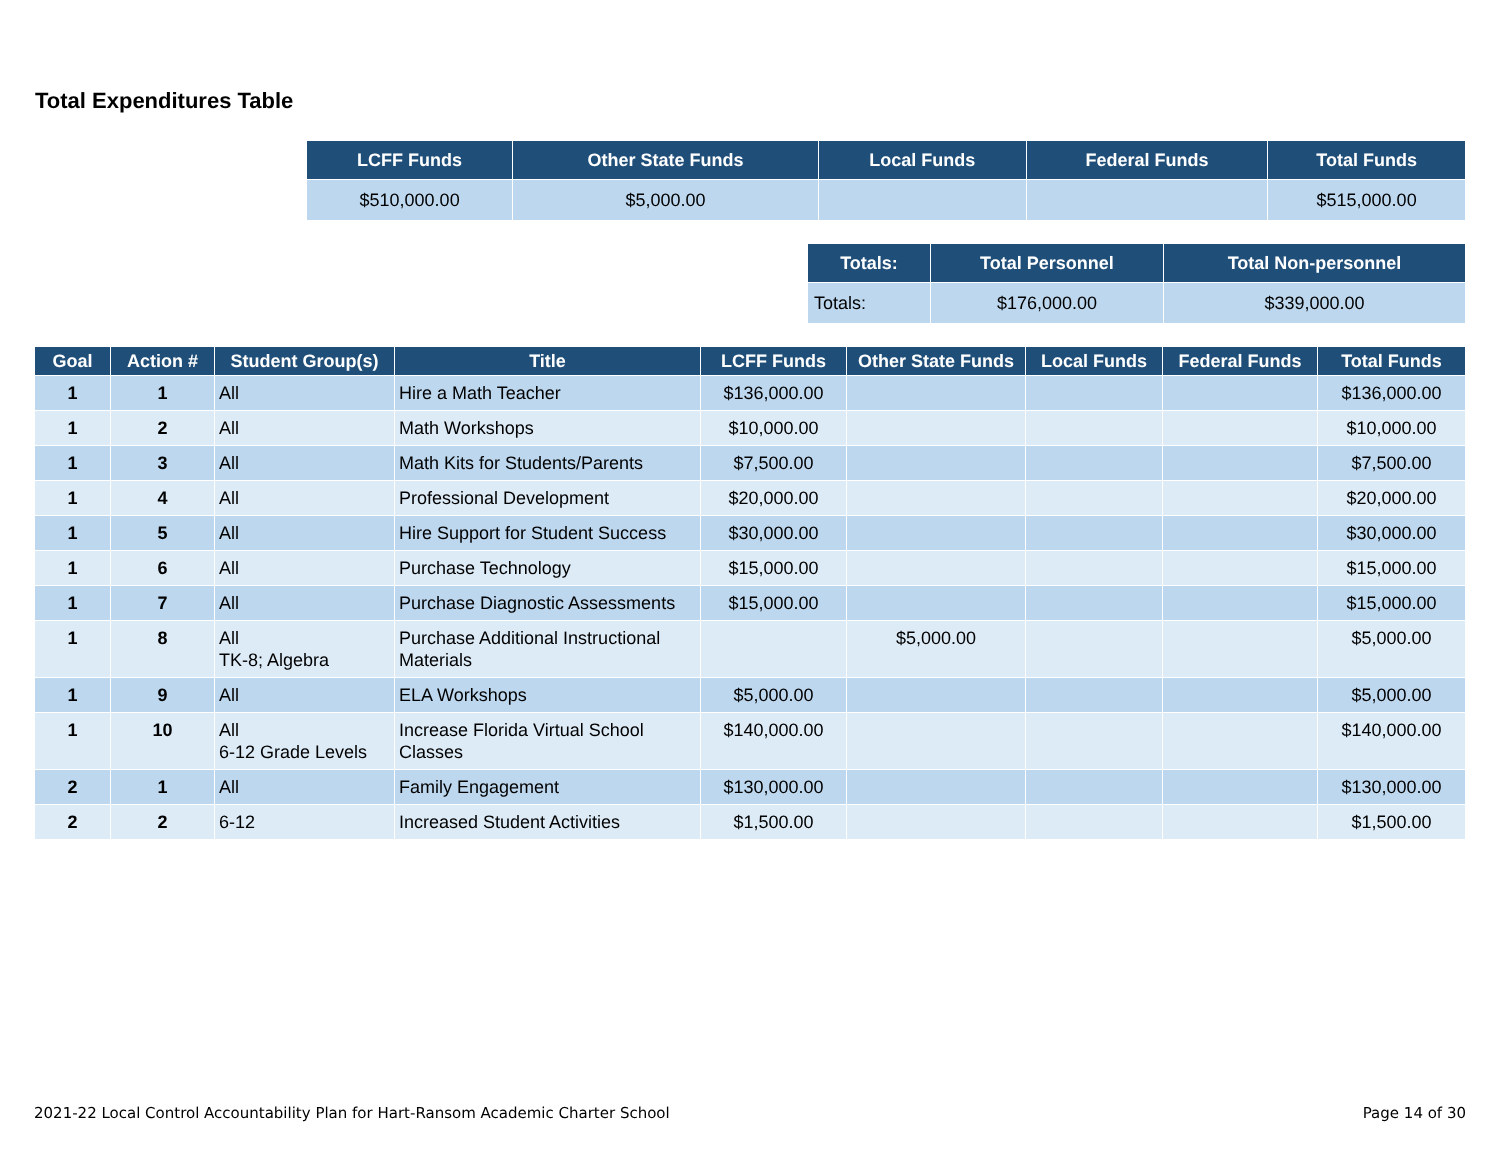Total Expenditures Table
| LCFF Funds | Other State Funds | Local Funds | Federal Funds | Total Funds |
| --- | --- | --- | --- | --- |
| $510,000.00 | $5,000.00 | | | $515,000.00 |
| Totals: | Total Personnel | Total Non-personnel |
| --- | --- | --- |
| Totals: | $176,000.00 | $339,000.00 |
| Goal | Action # | Student Group(s) | Title | LCFF Funds | Other State Funds | Local Funds | Federal Funds | Total Funds |
| --- | --- | --- | --- | --- | --- | --- | --- | --- |
| 1 | 1 | All | Hire a Math Teacher | $136,000.00 | | | | $136,000.00 |
| 1 | 2 | All | Math Workshops | $10,000.00 | | | | $10,000.00 |
| 1 | 3 | All | Math Kits for Students/Parents | $7,500.00 | | | | $7,500.00 |
| 1 | 4 | All | Professional Development | $20,000.00 | | | | $20,000.00 |
| 1 | 5 | All | Hire Support for Student Success | $30,000.00 | | | | $30,000.00 |
| 1 | 6 | All | Purchase Technology | $15,000.00 | | | | $15,000.00 |
| 1 | 7 | All | Purchase Diagnostic Assessments | $15,000.00 | | | | $15,000.00 |
| 1 | 8 | All TK-8; Algebra | Purchase Additional Instructional Materials | | $5,000.00 | | | $5,000.00 |
| 1 | 9 | All | ELA Workshops | $5,000.00 | | | | $5,000.00 |
| 1 | 10 | All 6-12 Grade Levels | Increase Florida Virtual School Classes | $140,000.00 | | | | $140,000.00 |
| 2 | 1 | All | Family Engagement | $130,000.00 | | | | $130,000.00 |
| 2 | 2 | 6-12 | Increased Student Activities | $1,500.00 | | | | $1,500.00 |
2021-22 Local Control Accountability Plan for Hart-Ransom Academic Charter School Page 14 of 30